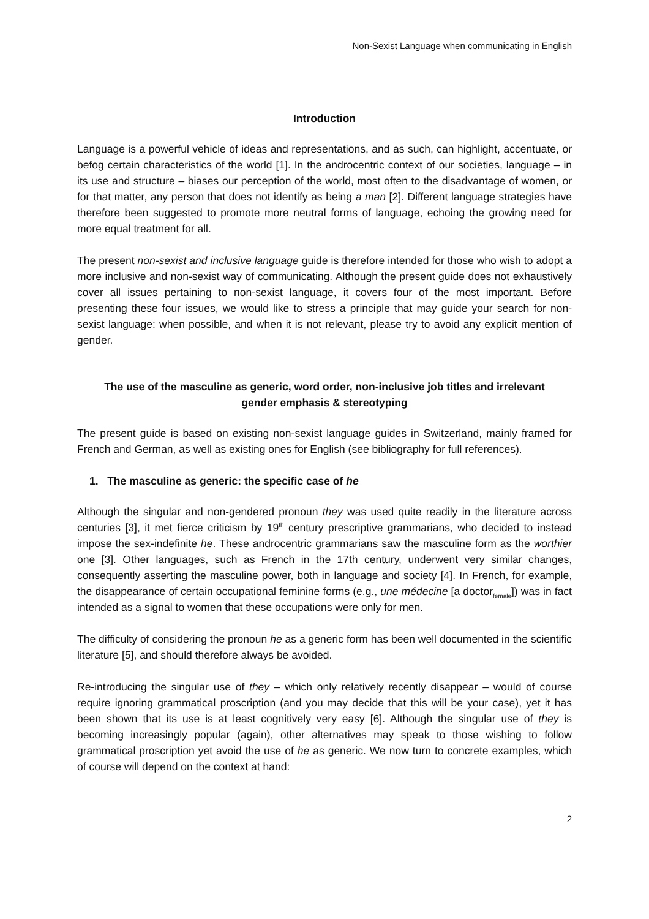Non-Sexist Language when communicating in English
Introduction
Language is a powerful vehicle of ideas and representations, and as such, can highlight, accentuate, or befog certain characteristics of the world [1]. In the androcentric context of our societies, language – in its use and structure – biases our perception of the world, most often to the disadvantage of women, or for that matter, any person that does not identify as being a man [2]. Different language strategies have therefore been suggested to promote more neutral forms of language, echoing the growing need for more equal treatment for all.
The present non-sexist and inclusive language guide is therefore intended for those who wish to adopt a more inclusive and non-sexist way of communicating. Although the present guide does not exhaustively cover all issues pertaining to non-sexist language, it covers four of the most important. Before presenting these four issues, we would like to stress a principle that may guide your search for non-sexist language: when possible, and when it is not relevant, please try to avoid any explicit mention of gender.
The use of the masculine as generic, word order, non-inclusive job titles and irrelevant gender emphasis & stereotyping
The present guide is based on existing non-sexist language guides in Switzerland, mainly framed for French and German, as well as existing ones for English (see bibliography for full references).
1. The masculine as generic: the specific case of he
Although the singular and non-gendered pronoun they was used quite readily in the literature across centuries [3], it met fierce criticism by 19<sup>th</sup> century prescriptive grammarians, who decided to instead impose the sex-indefinite he. These androcentric grammarians saw the masculine form as the worthier one [3]. Other languages, such as French in the 17th century, underwent very similar changes, consequently asserting the masculine power, both in language and society [4]. In French, for example, the disappearance of certain occupational feminine forms (e.g., une médecine [a doctor<sub>female</sub>]) was in fact intended as a signal to women that these occupations were only for men.
The difficulty of considering the pronoun he as a generic form has been well documented in the scientific literature [5], and should therefore always be avoided.
Re-introducing the singular use of they – which only relatively recently disappear – would of course require ignoring grammatical proscription (and you may decide that this will be your case), yet it has been shown that its use is at least cognitively very easy [6]. Although the singular use of they is becoming increasingly popular (again), other alternatives may speak to those wishing to follow grammatical proscription yet avoid the use of he as generic. We now turn to concrete examples, which of course will depend on the context at hand:
2